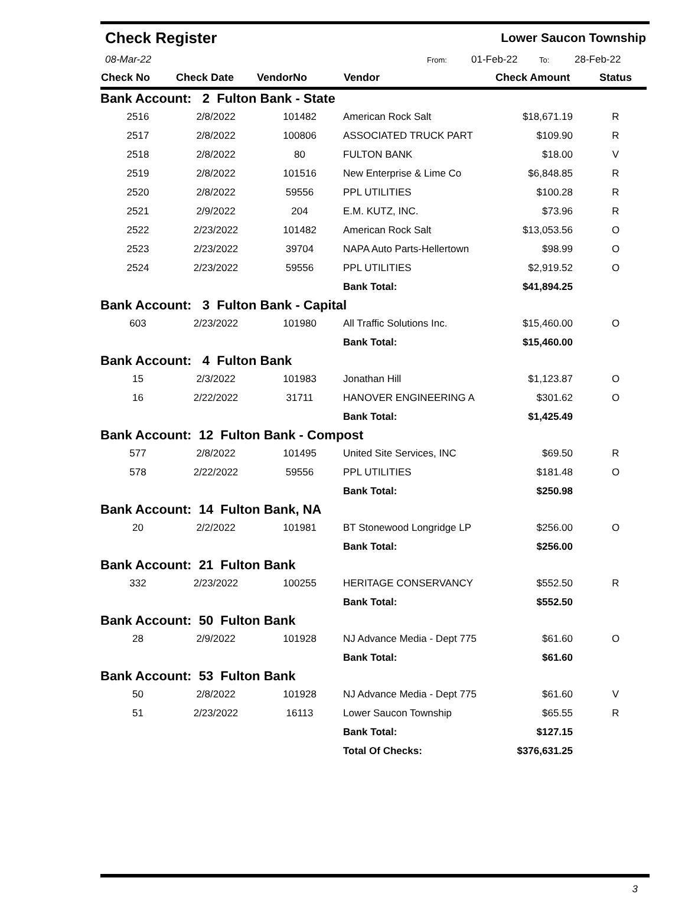Check Register Lower Saucon Township
08-Mar-22 From: 01-Feb-22 To: 28-Feb-22
| Check No | Check Date | VendorNo | Vendor | Check Amount | Status |
| --- | --- | --- | --- | --- | --- |
| Bank Account: 2 Fulton Bank - State | | | | | |
| 2516 | 2/8/2022 | 101482 | American Rock Salt | $18,671.19 | R |
| 2517 | 2/8/2022 | 100806 | ASSOCIATED TRUCK PART | $109.90 | R |
| 2518 | 2/8/2022 | 80 | FULTON BANK | $18.00 | V |
| 2519 | 2/8/2022 | 101516 | New Enterprise & Lime Co | $6,848.85 | R |
| 2520 | 2/8/2022 | 59556 | PPL UTILITIES | $100.28 | R |
| 2521 | 2/9/2022 | 204 | E.M. KUTZ, INC. | $73.96 | R |
| 2522 | 2/23/2022 | 101482 | American Rock Salt | $13,053.56 | O |
| 2523 | 2/23/2022 | 39704 | NAPA Auto Parts-Hellertown | $98.99 | O |
| 2524 | 2/23/2022 | 59556 | PPL UTILITIES | $2,919.52 | O |
| | | | Bank Total: | $41,894.25 | |
| Bank Account: 3 Fulton Bank - Capital | | | | | |
| 603 | 2/23/2022 | 101980 | All Traffic Solutions Inc. | $15,460.00 | O |
| | | | Bank Total: | $15,460.00 | |
| Bank Account: 4 Fulton Bank | | | | | |
| 15 | 2/3/2022 | 101983 | Jonathan Hill | $1,123.87 | O |
| 16 | 2/22/2022 | 31711 | HANOVER ENGINEERING A | $301.62 | O |
| | | | Bank Total: | $1,425.49 | |
| Bank Account: 12 Fulton Bank - Compost | | | | | |
| 577 | 2/8/2022 | 101495 | United Site Services, INC | $69.50 | R |
| 578 | 2/22/2022 | 59556 | PPL UTILITIES | $181.48 | O |
| | | | Bank Total: | $250.98 | |
| Bank Account: 14 Fulton Bank, NA | | | | | |
| 20 | 2/2/2022 | 101981 | BT Stonewood Longridge LP | $256.00 | O |
| | | | Bank Total: | $256.00 | |
| Bank Account: 21 Fulton Bank | | | | | |
| 332 | 2/23/2022 | 100255 | HERITAGE CONSERVANCY | $552.50 | R |
| | | | Bank Total: | $552.50 | |
| Bank Account: 50 Fulton Bank | | | | | |
| 28 | 2/9/2022 | 101928 | NJ Advance Media - Dept 775 | $61.60 | O |
| | | | Bank Total: | $61.60 | |
| Bank Account: 53 Fulton Bank | | | | | |
| 50 | 2/8/2022 | 101928 | NJ Advance Media - Dept 775 | $61.60 | V |
| 51 | 2/23/2022 | 16113 | Lower Saucon Township | $65.55 | R |
| | | | Bank Total: | $127.15 | |
| | | | Total Of Checks: | $376,631.25 | |
3